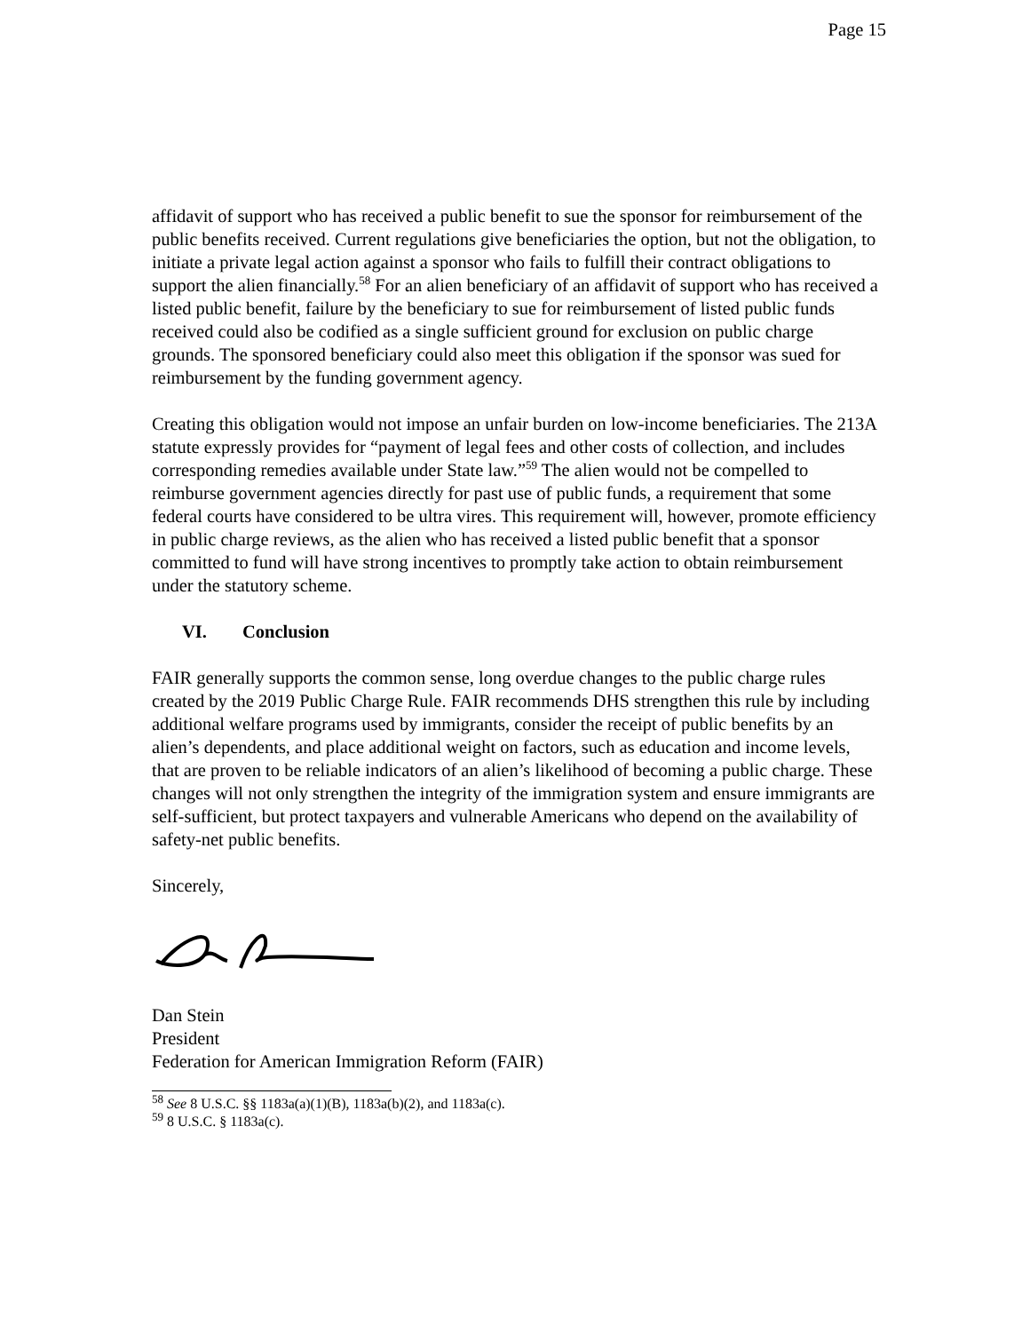Page 15
affidavit of support who has received a public benefit to sue the sponsor for reimbursement of the public benefits received. Current regulations give beneficiaries the option, but not the obligation, to initiate a private legal action against a sponsor who fails to fulfill their contract obligations to support the alien financially.<sup>58</sup> For an alien beneficiary of an affidavit of support who has received a listed public benefit, failure by the beneficiary to sue for reimbursement of listed public funds received could also be codified as a single sufficient ground for exclusion on public charge grounds. The sponsored beneficiary could also meet this obligation if the sponsor was sued for reimbursement by the funding government agency.
Creating this obligation would not impose an unfair burden on low-income beneficiaries. The 213A statute expressly provides for “payment of legal fees and other costs of collection, and includes corresponding remedies available under State law.”<sup>59</sup> The alien would not be compelled to reimburse government agencies directly for past use of public funds, a requirement that some federal courts have considered to be ultra vires. This requirement will, however, promote efficiency in public charge reviews, as the alien who has received a listed public benefit that a sponsor committed to fund will have strong incentives to promptly take action to obtain reimbursement under the statutory scheme.
VI. Conclusion
FAIR generally supports the common sense, long overdue changes to the public charge rules created by the 2019 Public Charge Rule. FAIR recommends DHS strengthen this rule by including additional welfare programs used by immigrants, consider the receipt of public benefits by an alien’s dependents, and place additional weight on factors, such as education and income levels, that are proven to be reliable indicators of an alien’s likelihood of becoming a public charge. These changes will not only strengthen the integrity of the immigration system and ensure immigrants are self-sufficient, but protect taxpayers and vulnerable Americans who depend on the availability of safety-net public benefits.
Sincerely,
Dan Stein
President
Federation for American Immigration Reform (FAIR)
<sup>58</sup> See 8 U.S.C. §§ 1183a(a)(1)(B), 1183a(b)(2), and 1183a(c).
<sup>59</sup> 8 U.S.C. § 1183a(c).